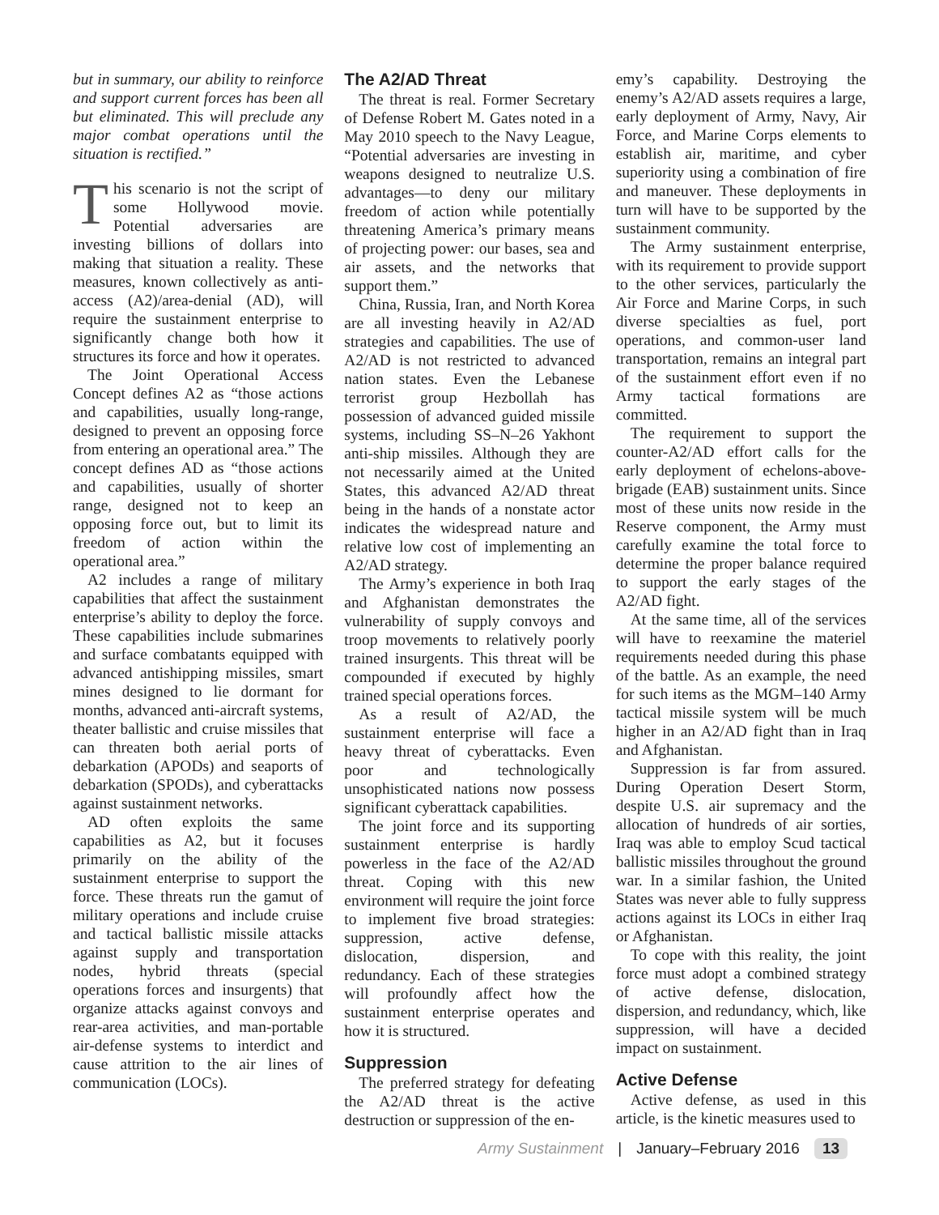but in summary, our ability to reinforce and support current forces has been all but eliminated. This will preclude any major combat operations until the situation is rectified.”
This scenario is not the script of some Hollywood movie. Potential adversaries are investing billions of dollars into making that situation a reality. These measures, known collectively as anti-access (A2)/area-denial (AD), will require the sustainment enterprise to significantly change both how it structures its force and how it operates.
The Joint Operational Access Concept defines A2 as “those actions and capabilities, usually long-range, designed to prevent an opposing force from entering an operational area.” The concept defines AD as “those actions and capabilities, usually of shorter range, designed not to keep an opposing force out, but to limit its freedom of action within the operational area.”
A2 includes a range of military capabilities that affect the sustainment enterprise’s ability to deploy the force. These capabilities include submarines and surface combatants equipped with advanced antishipping missiles, smart mines designed to lie dormant for months, advanced anti-aircraft systems, theater ballistic and cruise missiles that can threaten both aerial ports of debarkation (APODs) and seaports of debarkation (SPODs), and cyberattacks against sustainment networks.
AD often exploits the same capabilities as A2, but it focuses primarily on the ability of the sustainment enterprise to support the force. These threats run the gamut of military operations and include cruise and tactical ballistic missile attacks against supply and transportation nodes, hybrid threats (special operations forces and insurgents) that organize attacks against convoys and rear-area activities, and man-portable air-defense systems to interdict and cause attrition to the air lines of communication (LOCs).
The A2/AD Threat
The threat is real. Former Secretary of Defense Robert M. Gates noted in a May 2010 speech to the Navy League, “Potential adversaries are investing in weapons designed to neutralize U.S. advantages—to deny our military freedom of action while potentially threatening America’s primary means of projecting power: our bases, sea and air assets, and the networks that support them.”
China, Russia, Iran, and North Korea are all investing heavily in A2/AD strategies and capabilities. The use of A2/AD is not restricted to advanced nation states. Even the Lebanese terrorist group Hezbollah has possession of advanced guided missile systems, including SS–N–26 Yakhont anti-ship missiles. Although they are not necessarily aimed at the United States, this advanced A2/AD threat being in the hands of a nonstate actor indicates the widespread nature and relative low cost of implementing an A2/AD strategy.
The Army’s experience in both Iraq and Afghanistan demonstrates the vulnerability of supply convoys and troop movements to relatively poorly trained insurgents. This threat will be compounded if executed by highly trained special operations forces.
As a result of A2/AD, the sustainment enterprise will face a heavy threat of cyberattacks. Even poor and technologically unsophisticated nations now possess significant cyberattack capabilities.
The joint force and its supporting sustainment enterprise is hardly powerless in the face of the A2/AD threat. Coping with this new environment will require the joint force to implement five broad strategies: suppression, active defense, dislocation, dispersion, and redundancy. Each of these strategies will profoundly affect how the sustainment enterprise operates and how it is structured.
Suppression
The preferred strategy for defeating the A2/AD threat is the active destruction or suppression of the en-
emy’s capability. Destroying the enemy’s A2/AD assets requires a large, early deployment of Army, Navy, Air Force, and Marine Corps elements to establish air, maritime, and cyber superiority using a combination of fire and maneuver. These deployments in turn will have to be supported by the sustainment community.
The Army sustainment enterprise, with its requirement to provide support to the other services, particularly the Air Force and Marine Corps, in such diverse specialties as fuel, port operations, and common-user land transportation, remains an integral part of the sustainment effort even if no Army tactical formations are committed.
The requirement to support the counter-A2/AD effort calls for the early deployment of echelons-above-brigade (EAB) sustainment units. Since most of these units now reside in the Reserve component, the Army must carefully examine the total force to determine the proper balance required to support the early stages of the A2/AD fight.
At the same time, all of the services will have to reexamine the materiel requirements needed during this phase of the battle. As an example, the need for such items as the MGM–140 Army tactical missile system will be much higher in an A2/AD fight than in Iraq and Afghanistan.
Suppression is far from assured. During Operation Desert Storm, despite U.S. air supremacy and the allocation of hundreds of air sorties, Iraq was able to employ Scud tactical ballistic missiles throughout the ground war. In a similar fashion, the United States was never able to fully suppress actions against its LOCs in either Iraq or Afghanistan.
To cope with this reality, the joint force must adopt a combined strategy of active defense, dislocation, dispersion, and redundancy, which, like suppression, will have a decided impact on sustainment.
Active Defense
Active defense, as used in this article, is the kinetic measures used to
Army Sustainment | January–February 2016 13